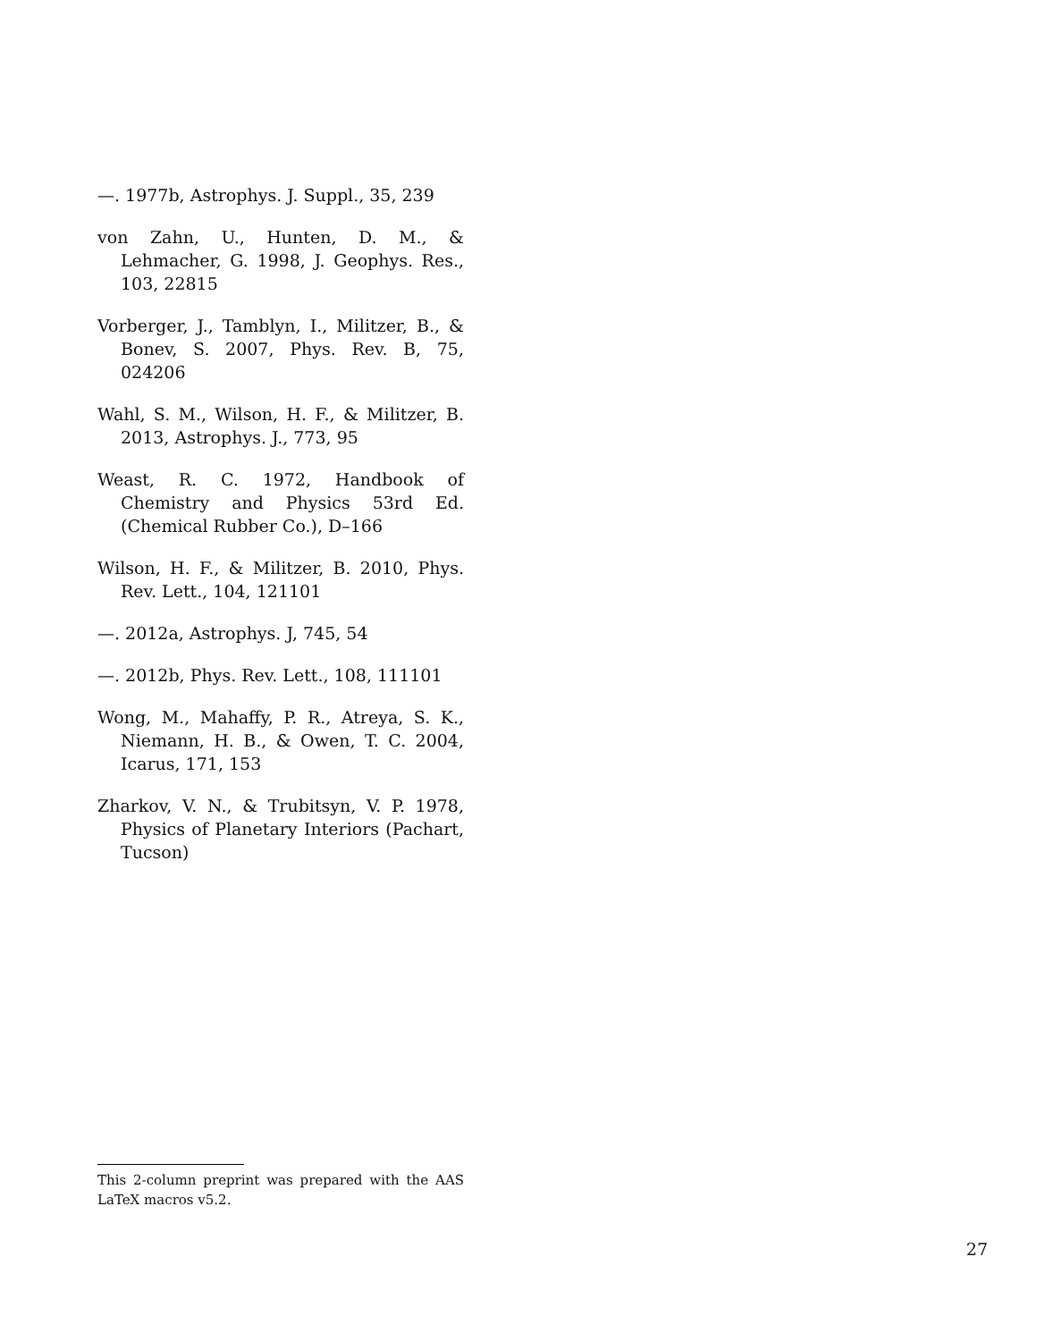—. 1977b, Astrophys. J. Suppl., 35, 239
von Zahn, U., Hunten, D. M., & Lehmacher, G. 1998, J. Geophys. Res., 103, 22815
Vorberger, J., Tamblyn, I., Militzer, B., & Bonev, S. 2007, Phys. Rev. B, 75, 024206
Wahl, S. M., Wilson, H. F., & Militzer, B. 2013, Astrophys. J., 773, 95
Weast, R. C. 1972, Handbook of Chemistry and Physics 53rd Ed. (Chemical Rubber Co.), D–166
Wilson, H. F., & Militzer, B. 2010, Phys. Rev. Lett., 104, 121101
—. 2012a, Astrophys. J, 745, 54
—. 2012b, Phys. Rev. Lett., 108, 111101
Wong, M., Mahaffy, P. R., Atreya, S. K., Niemann, H. B., & Owen, T. C. 2004, Icarus, 171, 153
Zharkov, V. N., & Trubitsyn, V. P. 1978, Physics of Planetary Interiors (Pachart, Tucson)
This 2-column preprint was prepared with the AAS LaTeX macros v5.2.
27